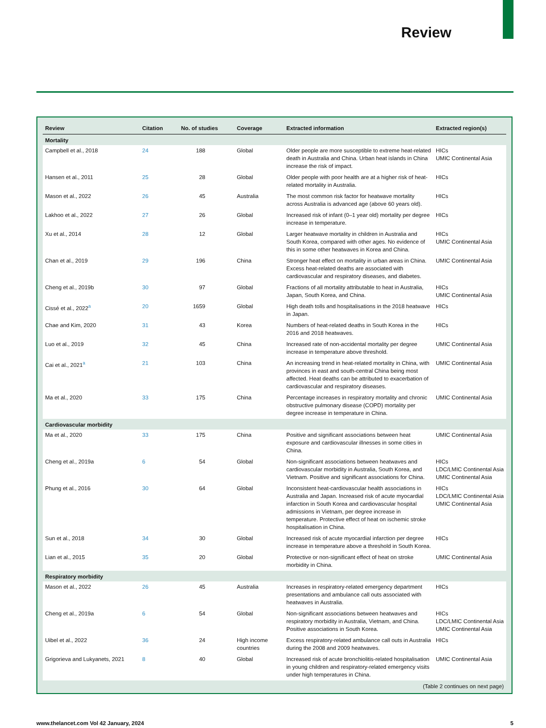Review
| Review | Citation | No. of studies | Coverage | Extracted information | Extracted region(s) |
| --- | --- | --- | --- | --- | --- |
| Mortality | | | | | |
| Campbell et al., 2018 | 24 | 188 | Global | Older people are more susceptible to extreme heat-related death in Australia and China. Urban heat islands in China increase the risk of impact. | HICs UMIC Continental Asia |
| Hansen et al., 2011 | 25 | 28 | Global | Older people with poor health are at a higher risk of heat-related mortality in Australia. | HICs |
| Mason et al., 2022 | 26 | 45 | Australia | The most common risk factor for heatwave mortality across Australia is advanced age (above 60 years old). | HICs |
| Lakhoo et al., 2022 | 27 | 26 | Global | Increased risk of infant (0–1 year old) mortality per degree increase in temperature. | HICs |
| Xu et al., 2014 | 28 | 12 | Global | Larger heatwave mortality in children in Australia and South Korea, compared with other ages. No evidence of this in some other heatwaves in Korea and China. | HICs UMIC Continental Asia |
| Chan et al., 2019 | 29 | 196 | China | Stronger heat effect on mortality in urban areas in China. Excess heat-related deaths are associated with cardiovascular and respiratory diseases, and diabetes. | UMIC Continental Asia |
| Cheng et al., 2019b | 30 | 97 | Global | Fractions of all mortality attributable to heat in Australia, Japan, South Korea, and China. | HICs UMIC Continental Asia |
| Cissé et al., 2022<sup>a</sup> | 20 | 1659 | Global | High death tolls and hospitalisations in the 2018 heatwave in Japan. | HICs |
| Chae and Kim, 2020 | 31 | 43 | Korea | Numbers of heat-related deaths in South Korea in the 2016 and 2018 heatwaves. | HICs |
| Luo et al., 2019 | 32 | 45 | China | Increased rate of non-accidental mortality per degree increase in temperature above threshold. | UMIC Continental Asia |
| Cai et al., 2021<sup>a</sup> | 21 | 103 | China | An increasing trend in heat-related mortality in China, with provinces in east and south-central China being most affected. Heat deaths can be attributed to exacerbation of cardiovascular and respiratory diseases. | UMIC Continental Asia |
| Ma et al., 2020 | 33 | 175 | China | Percentage increases in respiratory mortality and chronic obstructive pulmonary disease (COPD) mortality per degree increase in temperature in China. | UMIC Continental Asia |
| Cardiovascular morbidity | | | | | |
| Ma et al., 2020 | 33 | 175 | China | Positive and significant associations between heat exposure and cardiovascular illnesses in some cities in China. | UMIC Continental Asia |
| Cheng et al., 2019a | 6 | 54 | Global | Non-significant associations between heatwaves and cardiovascular morbidity in Australia, South Korea, and Vietnam. Positive and significant associations for China. | HICs LDC/LMIC Continental Asia UMIC Continental Asia |
| Phung et al., 2016 | 30 | 64 | Global | Inconsistent heat-cardiovascular health associations in Australia and Japan. Increased risk of acute myocardial infarction in South Korea and cardiovascular hospital admissions in Vietnam, per degree increase in temperature. Protective effect of heat on ischemic stroke hospitalisation in China. | HICs LDC/LMIC Continental Asia UMIC Continental Asia |
| Sun et al., 2018 | 34 | 30 | Global | Increased risk of acute myocardial infarction per degree increase in temperature above a threshold in South Korea. | HICs |
| Lian et al., 2015 | 35 | 20 | Global | Protective or non-significant effect of heat on stroke morbidity in China. | UMIC Continental Asia |
| Respiratory morbidity | | | | | |
| Mason et al., 2022 | 26 | 45 | Australia | Increases in respiratory-related emergency department presentations and ambulance call outs associated with heatwaves in Australia. | HICs |
| Cheng et al., 2019a | 6 | 54 | Global | Non-significant associations between heatwaves and respiratory morbidity in Australia, Vietnam, and China. Positive associations in South Korea. | HICs LDC/LMIC Continental Asia UMIC Continental Asia |
| Uibel et al., 2022 | 36 | 24 | High income countries | Excess respiratory-related ambulance call outs in Australia during the 2008 and 2009 heatwaves. | HICs |
| Grigorieva and Lukyanets, 2021 | 8 | 40 | Global | Increased risk of acute bronchiolitis-related hospitalisation in young children and respiratory-related emergency visits under high temperatures in China. | UMIC Continental Asia |
(Table 2 continues on next page)
www.thelancet.com Vol 42 January, 2024 5